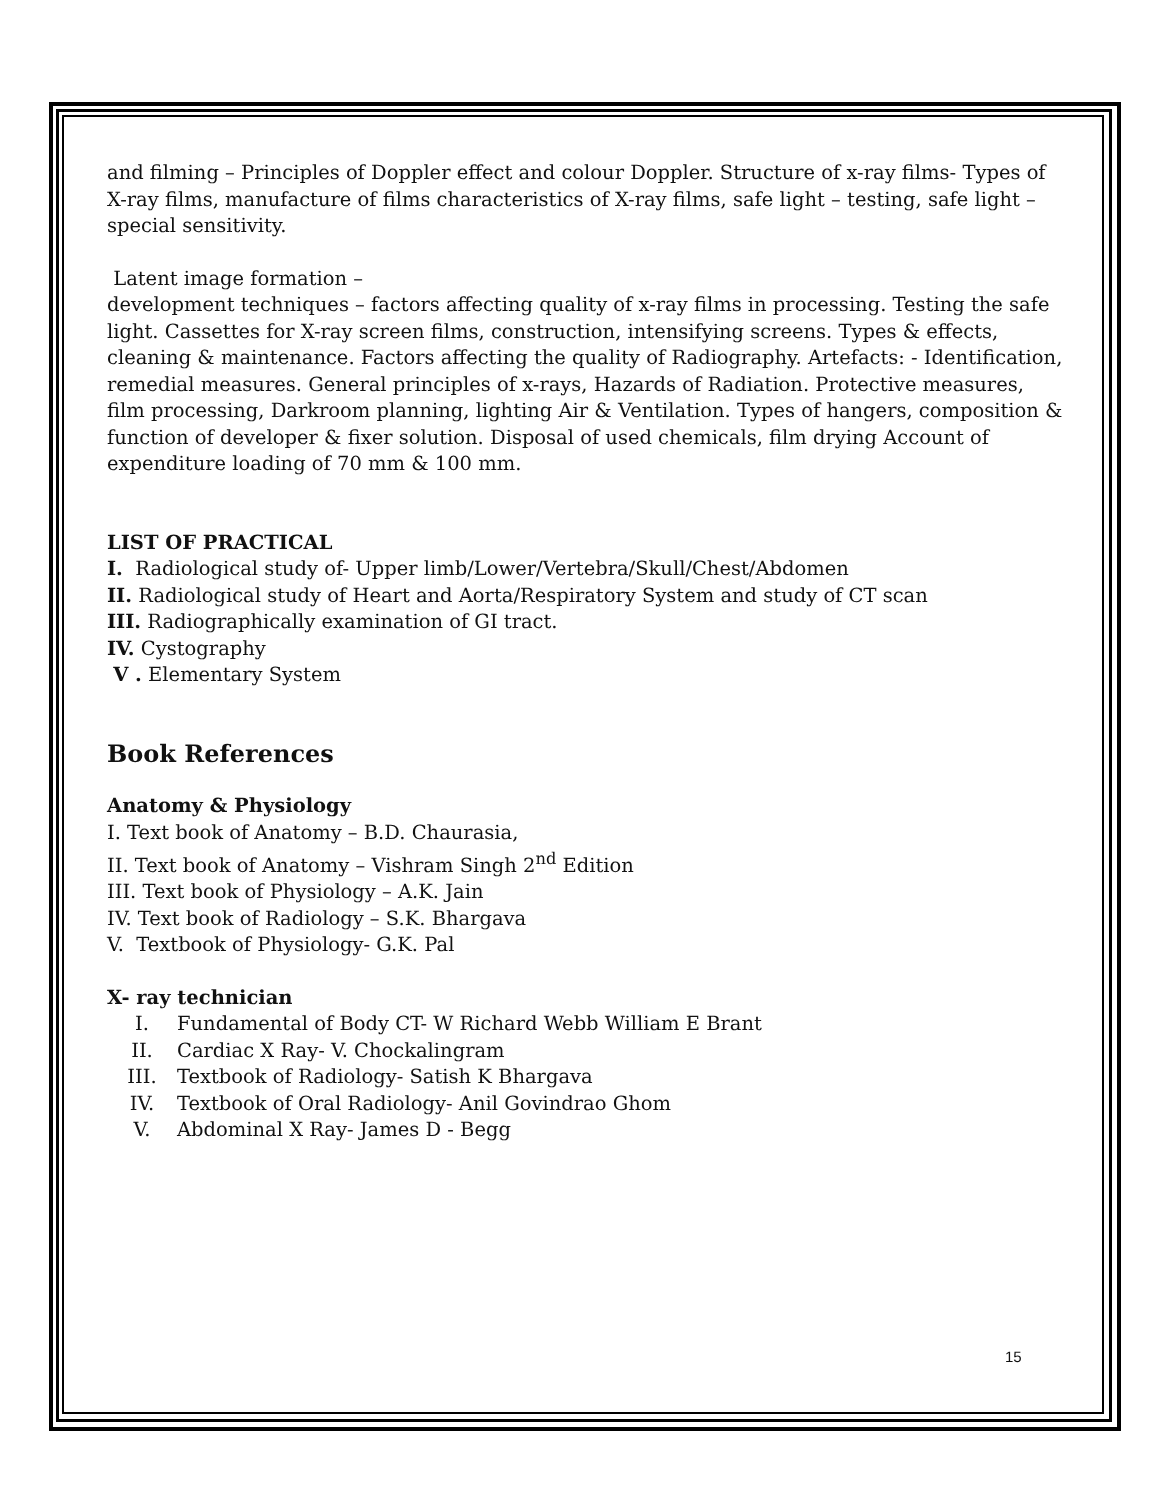and filming – Principles of Doppler effect and colour Doppler. Structure of x-ray films- Types of X-ray films, manufacture of films characteristics of X-ray films, safe light – testing, safe light – special sensitivity.
Latent image formation –
development techniques – factors affecting quality of x-ray films in processing. Testing the safe light. Cassettes for X-ray screen films, construction, intensifying screens. Types & effects, cleaning & maintenance. Factors affecting the quality of Radiography. Artefacts: - Identification, remedial measures. General principles of x-rays, Hazards of Radiation. Protective measures, film processing, Darkroom planning, lighting Air & Ventilation. Types of hangers, composition & function of developer & fixer solution. Disposal of used chemicals, film drying Account of expenditure loading of 70 mm & 100 mm.
LIST OF PRACTICAL
I. Radiological study of- Upper limb/Lower/Vertebra/Skull/Chest/Abdomen
II. Radiological study of Heart and Aorta/Respiratory System and study of CT scan
III. Radiographically examination of GI tract.
IV. Cystography
V . Elementary System
Book References
Anatomy & Physiology
I. Text book of Anatomy – B.D. Chaurasia,
II. Text book of Anatomy – Vishram Singh 2<sup>nd</sup> Edition
III. Text book of Physiology – A.K. Jain
IV. Text book of Radiology – S.K. Bhargava
V. Textbook of Physiology- G.K. Pal
X- ray technician
I. Fundamental of Body CT- W Richard Webb William E Brant
II. Cardiac X Ray- V. Chockalingram
III. Textbook of Radiology- Satish K Bhargava
IV. Textbook of Oral Radiology- Anil Govindrao Ghom
V. Abdominal X Ray- James D - Begg
15